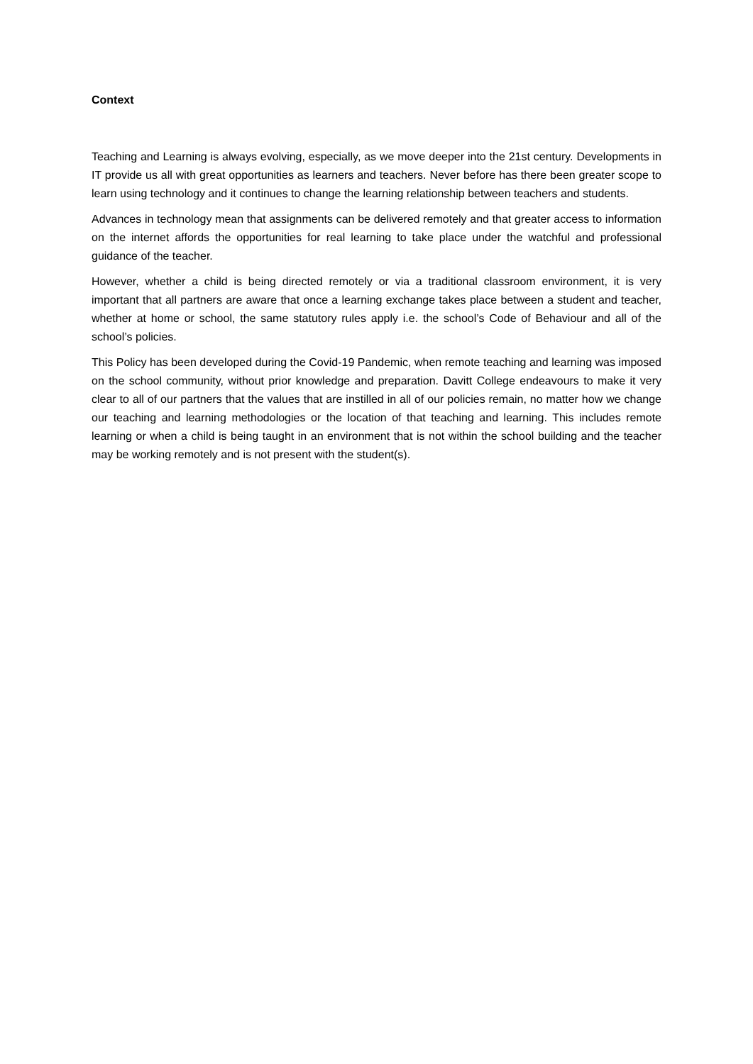Context
Teaching and Learning is always evolving, especially, as we move deeper into the 21st century. Developments in IT provide us all with great opportunities as learners and teachers. Never before has there been greater scope to learn using technology and it continues to change the learning relationship between teachers and students.
Advances in technology mean that assignments can be delivered remotely and that greater access to information on the internet affords the opportunities for real learning to take place under the watchful and professional guidance of the teacher.
However, whether a child is being directed remotely or via a traditional classroom environment, it is very important that all partners are aware that once a learning exchange takes place between a student and teacher, whether at home or school, the same statutory rules apply i.e. the school’s Code of Behaviour and all of the school’s policies.
This Policy has been developed during the Covid-19 Pandemic, when remote teaching and learning was imposed on the school community, without prior knowledge and preparation. Davitt College endeavours to make it very clear to all of our partners that the values that are instilled in all of our policies remain, no matter how we change our teaching and learning methodologies or the location of that teaching and learning. This includes remote learning or when a child is being taught in an environment that is not within the school building and the teacher may be working remotely and is not present with the student(s).